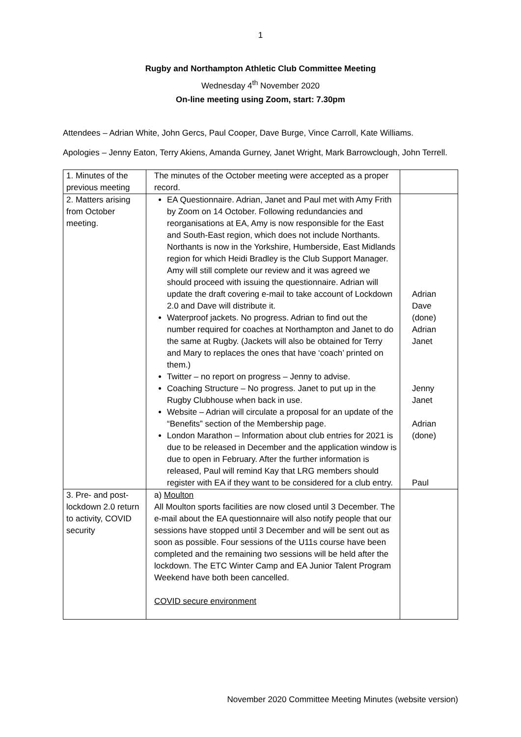1
Rugby and Northampton Athletic Club Committee Meeting
Wednesday 4<sup>th</sup> November 2020
On-line meeting using Zoom, start: 7.30pm
Attendees – Adrian White, John Gercs, Paul Cooper, Dave Burge, Vince Carroll, Kate Williams.
Apologies – Jenny Eaton, Terry Akiens, Amanda Gurney, Janet Wright, Mark Barrowclough, John Terrell.
| 1. Minutes of the previous meeting | The minutes of the October meeting were accepted as a proper record. | |
| 2. Matters arising from October meeting. | EA Questionnaire. Adrian, Janet and Paul met with Amy Frith by Zoom on 14 October. Following redundancies and reorganisations at EA, Amy is now responsible for the East and South-East region, which does not include Northants. Northants is now in the Yorkshire, Humberside, East Midlands region for which Heidi Bradley is the Club Support Manager. Amy will still complete our review and it was agreed we should proceed with issuing the questionnaire. Adrian will update the draft covering e-mail to take account of Lockdown 2.0 and Dave will distribute it. Waterproof jackets. No progress. Adrian to find out the number required for coaches at Northampton and Janet to do the same at Rugby. (Jackets will also be obtained for Terry and Mary to replaces the ones that have ‘coach’ printed on them.) Twitter – no report on progress – Jenny to advise. Coaching Structure – No progress. Janet to put up in the Rugby Clubhouse when back in use. Website – Adrian will circulate a proposal for an update of the “Benefits” section of the Membership page. London Marathon – Information about club entries for 2021 is due to be released in December and the application window is due to open in February. After the further information is released, Paul will remind Kay that LRG members should register with EA if they want to be considered for a club entry. | Adrian Dave (done) Adrian Janet Jenny Janet Adrian (done) Paul |
| 3. Pre- and post-lockdown 2.0 return to activity, COVID security | a) Moulton All Moulton sports facilities are now closed until 3 December. The e-mail about the EA questionnaire will also notify people that our sessions have stopped until 3 December and will be sent out as soon as possible. Four sessions of the U11s course have been completed and the remaining two sessions will be held after the lockdown. The ETC Winter Camp and EA Junior Talent Program Weekend have both been cancelled. COVID secure environment | |
November 2020 Committee Meeting Minutes (website version)